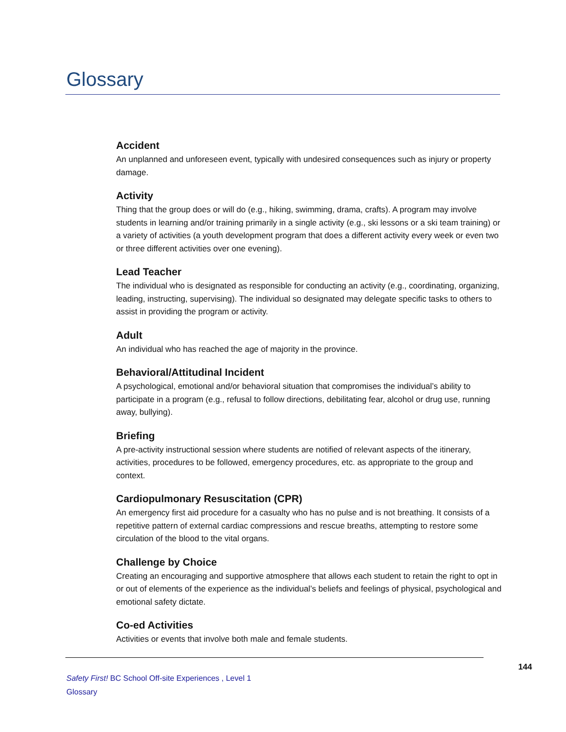Glossary
Accident
An unplanned and unforeseen event, typically with undesired consequences such as injury or property damage.
Activity
Thing that the group does or will do (e.g., hiking, swimming, drama, crafts). A program may involve students in learning and/or training primarily in a single activity (e.g., ski lessons or a ski team training) or a variety of activities (a youth development program that does a different activity every week or even two or three different activities over one evening).
Lead Teacher
The individual who is designated as responsible for conducting an activity (e.g., coordinating, organizing, leading, instructing, supervising). The individual so designated may delegate specific tasks to others to assist in providing the program or activity.
Adult
An individual who has reached the age of majority in the province.
Behavioral/Attitudinal Incident
A psychological, emotional and/or behavioral situation that compromises the individual’s ability to participate in a program (e.g., refusal to follow directions, debilitating fear, alcohol or drug use, running away, bullying).
Briefing
A pre-activity instructional session where students are notified of relevant aspects of the itinerary, activities, procedures to be followed, emergency procedures, etc. as appropriate to the group and context.
Cardiopulmonary Resuscitation (CPR)
An emergency first aid procedure for a casualty who has no pulse and is not breathing. It consists of a repetitive pattern of external cardiac compressions and rescue breaths, attempting to restore some circulation of the blood to the vital organs.
Challenge by Choice
Creating an encouraging and supportive atmosphere that allows each student to retain the right to opt in or out of elements of the experience as the individual’s beliefs and feelings of physical, psychological and emotional safety dictate.
Co-ed Activities
Activities or events that involve both male and female students.
144
Safety First! BC School Off-site Experiences , Level 1
Glossary